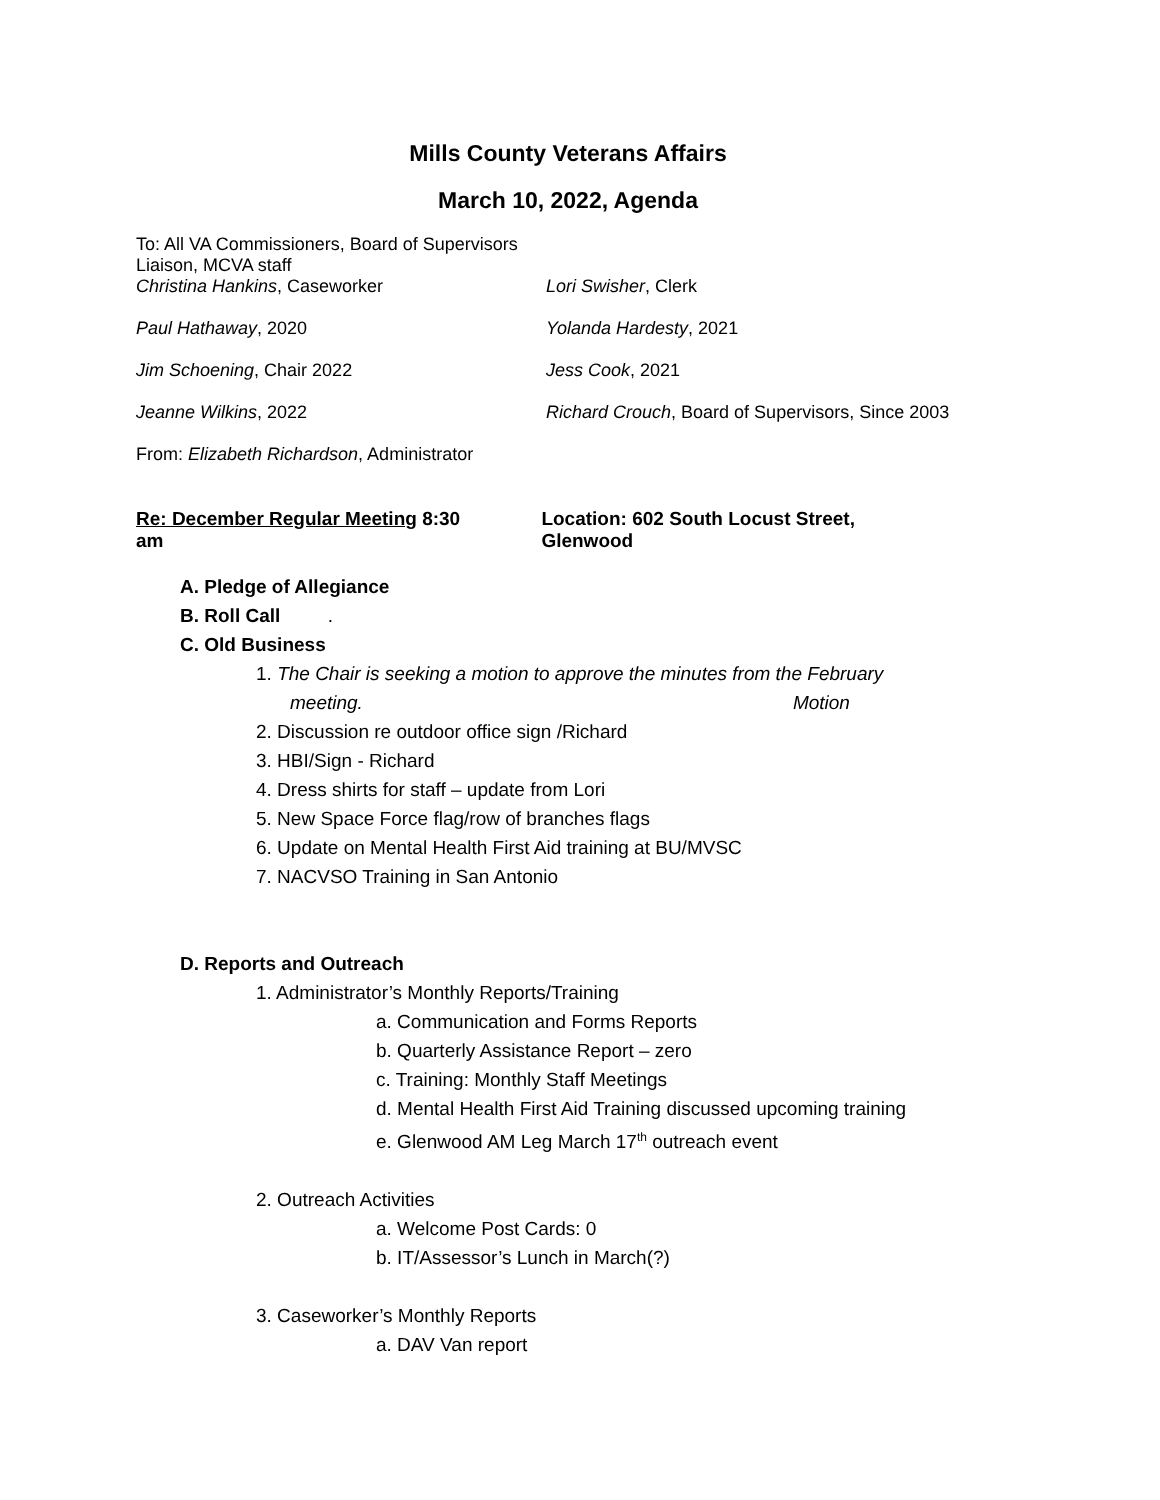Mills County Veterans Affairs
March 10, 2022, Agenda
To: All VA Commissioners, Board of Supervisors Liaison, MCVA staff
Christina Hankins, Caseworker Lori Swisher, Clerk
Paul Hathaway, 2020 Yolanda Hardesty, 2021
Jim Schoening, Chair 2022 Jess Cook, 2021
Jeanne Wilkins, 2022 Richard Crouch, Board of Supervisors, Since 2003
From: Elizabeth Richardson, Administrator
Re: December Regular Meeting 8:30 am Location: 602 South Locust Street, Glenwood
A. Pledge of Allegiance
B. Roll Call .
C. Old Business
1. The Chair is seeking a motion to approve the minutes from the February
meeting. Motion
2. Discussion re outdoor office sign /Richard
3. HBI/Sign - Richard
4. Dress shirts for staff – update from Lori
5. New Space Force flag/row of branches flags
6. Update on Mental Health First Aid training at BU/MVSC
7. NACVSO Training in San Antonio
D. Reports and Outreach
1. Administrator’s Monthly Reports/Training
a. Communication and Forms Reports
b. Quarterly Assistance Report – zero
c. Training: Monthly Staff Meetings
d. Mental Health First Aid Training discussed upcoming training
e. Glenwood AM Leg March 17<sup>th</sup> outreach event
2. Outreach Activities
a. Welcome Post Cards: 0
b. IT/Assessor’s Lunch in March(?)
3. Caseworker’s Monthly Reports
a. DAV Van report